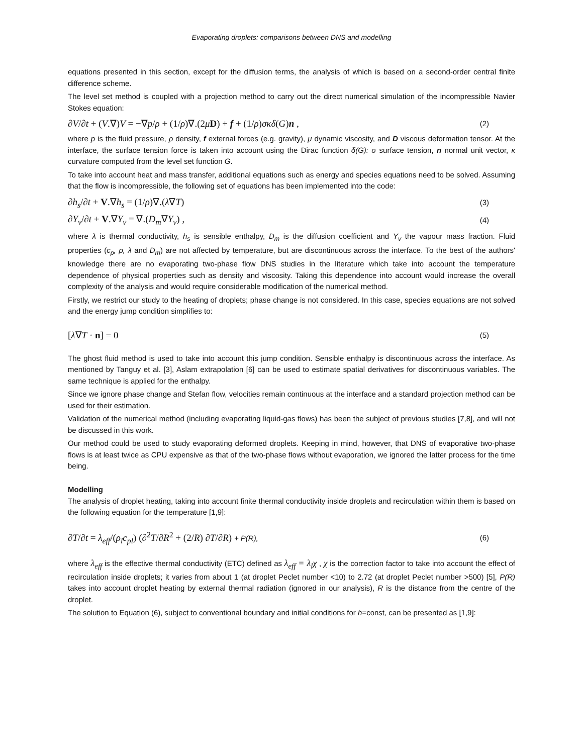Evaporating droplets: comparisons between DNS and modelling
equations presented in this section, except for the diffusion terms, the analysis of which is based on a second-order central finite difference scheme.
The level set method is coupled with a projection method to carry out the direct numerical simulation of the incompressible Navier Stokes equation:
∂V/∂t + (V.∇)V = −∇p/ρ + (1/ρ)∇.(2μD) + f + (1/ρ)σκδ(G)n , (2)
where p is the fluid pressure, ρ density, f external forces (e.g. gravity), μ dynamic viscosity, and D viscous deformation tensor. At the interface, the surface tension force is taken into account using the Dirac function δ(G): σ surface tension, n normal unit vector, κ curvature computed from the level set function G.
To take into account heat and mass transfer, additional equations such as energy and species equations need to be solved. Assuming that the flow is incompressible, the following set of equations has been implemented into the code:
∂h<sub>s</sub>/∂t + V.∇h<sub>s</sub> = (1/ρ)∇.(λ∇T) (3)
∂Y<sub>v</sub>/∂t + V.∇Y<sub>v</sub> = ∇.(D<sub>m</sub>∇Y<sub>v</sub>) , (4)
where λ is thermal conductivity, h<sub>s</sub> is sensible enthalpy, D<sub>m</sub> is the diffusion coefficient and Y<sub>v</sub> the vapour mass fraction. Fluid properties (c<sub>p</sub>, ρ, λ and D<sub>m</sub>) are not affected by temperature, but are discontinuous across the interface. To the best of the authors' knowledge there are no evaporating two-phase flow DNS studies in the literature which take into account the temperature dependence of physical properties such as density and viscosity. Taking this dependence into account would increase the overall complexity of the analysis and would require considerable modification of the numerical method.
Firstly, we restrict our study to the heating of droplets; phase change is not considered. In this case, species equations are not solved and the energy jump condition simplifies to:
[λ∇T · n] = 0 (5)
The ghost fluid method is used to take into account this jump condition. Sensible enthalpy is discontinuous across the interface. As mentioned by Tanguy et al. [3], Aslam extrapolation [6] can be used to estimate spatial derivatives for discontinuous variables. The same technique is applied for the enthalpy.
Since we ignore phase change and Stefan flow, velocities remain continuous at the interface and a standard projection method can be used for their estimation.
Validation of the numerical method (including evaporating liquid-gas flows) has been the subject of previous studies [7,8], and will not be discussed in this work.
Our method could be used to study evaporating deformed droplets. Keeping in mind, however, that DNS of evaporative two-phase flows is at least twice as CPU expensive as that of the two-phase flows without evaporation, we ignored the latter process for the time being.
Modelling
The analysis of droplet heating, taking into account finite thermal conductivity inside droplets and recirculation within them is based on the following equation for the temperature [1,9]:
∂T/∂t = λ<sub>eff</sub>/(ρ<sub>l</sub>c<sub>pl</sub>) (∂<sup>2</sup>T/∂R<sup>2</sup> + (2/R) ∂T/∂R) + P(R), (6)
where λ<sub>eff</sub> is the effective thermal conductivity (ETC) defined as λ<sub>eff</sub> = λ<sub>l</sub>χ , χ is the correction factor to take into account the effect of recirculation inside droplets; it varies from about 1 (at droplet Peclet number <10) to 2.72 (at droplet Peclet number >500) [5], P(R) takes into account droplet heating by external thermal radiation (ignored in our analysis), R is the distance from the centre of the droplet.
The solution to Equation (6), subject to conventional boundary and initial conditions for h=const, can be presented as [1,9]: